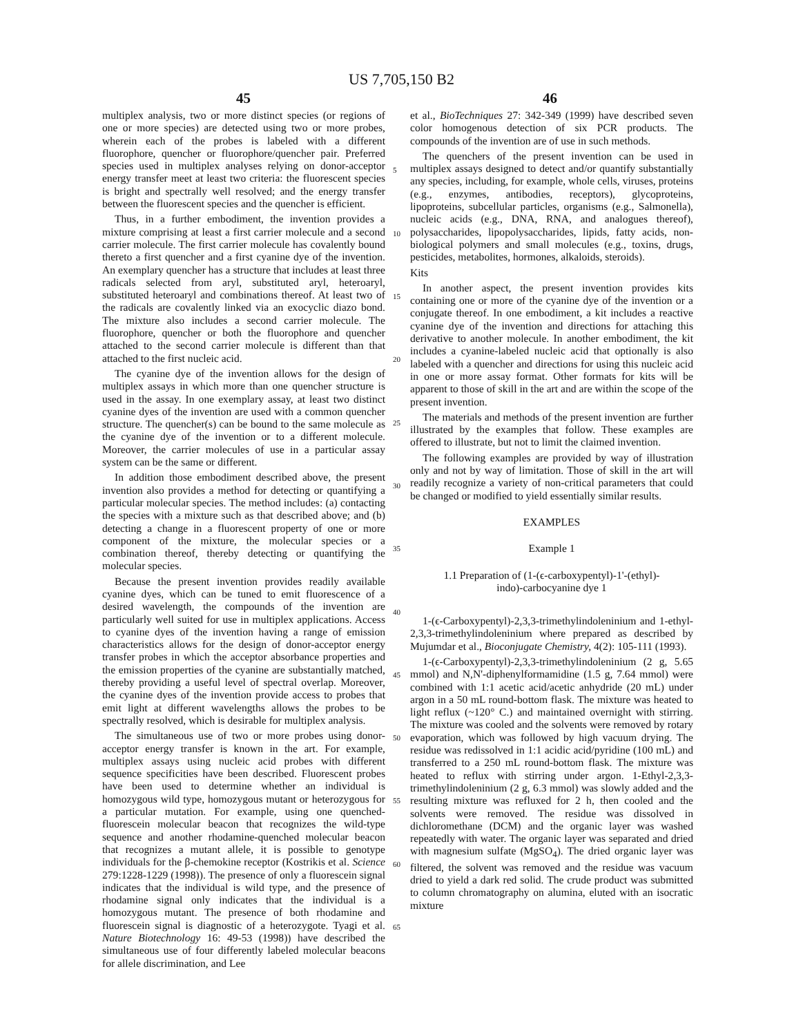US 7,705,150 B2
45 46
multiplex analysis, two or more distinct species (or regions of one or more species) are detected using two or more probes, wherein each of the probes is labeled with a different fluorophore, quencher or fluorophore/quencher pair. Preferred species used in multiplex analyses relying on donor-acceptor energy transfer meet at least two criteria: the fluorescent species is bright and spectrally well resolved; and the energy transfer between the fluorescent species and the quencher is efficient.
Thus, in a further embodiment, the invention provides a mixture comprising at least a first carrier molecule and a second carrier molecule. The first carrier molecule has covalently bound thereto a first quencher and a first cyanine dye of the invention. An exemplary quencher has a structure that includes at least three radicals selected from aryl, substituted aryl, heteroaryl, substituted heteroaryl and combinations thereof. At least two of the radicals are covalently linked via an exocyclic diazo bond. The mixture also includes a second carrier molecule. The fluorophore, quencher or both the fluorophore and quencher attached to the second carrier molecule is different than that attached to the first nucleic acid.
The cyanine dye of the invention allows for the design of multiplex assays in which more than one quencher structure is used in the assay. In one exemplary assay, at least two distinct cyanine dyes of the invention are used with a common quencher structure. The quencher(s) can be bound to the same molecule as the cyanine dye of the invention or to a different molecule. Moreover, the carrier molecules of use in a particular assay system can be the same or different.
In addition those embodiment described above, the present invention also provides a method for detecting or quantifying a particular molecular species. The method includes: (a) contacting the species with a mixture such as that described above; and (b) detecting a change in a fluorescent property of one or more component of the mixture, the molecular species or a combination thereof, thereby detecting or quantifying the molecular species.
Because the present invention provides readily available cyanine dyes, which can be tuned to emit fluorescence of a desired wavelength, the compounds of the invention are particularly well suited for use in multiplex applications. Access to cyanine dyes of the invention having a range of emission characteristics allows for the design of donor-acceptor energy transfer probes in which the acceptor absorbance properties and the emission properties of the cyanine are substantially matched, thereby providing a useful level of spectral overlap. Moreover, the cyanine dyes of the invention provide access to probes that emit light at different wavelengths allows the probes to be spectrally resolved, which is desirable for multiplex analysis.
The simultaneous use of two or more probes using donor-acceptor energy transfer is known in the art. For example, multiplex assays using nucleic acid probes with different sequence specificities have been described. Fluorescent probes have been used to determine whether an individual is homozygous wild type, homozygous mutant or heterozygous for a particular mutation. For example, using one quenched-fluorescein molecular beacon that recognizes the wild-type sequence and another rhodamine-quenched molecular beacon that recognizes a mutant allele, it is possible to genotype individuals for the β-chemokine receptor (Kostrikis et al. Science 279:1228-1229 (1998)). The presence of only a fluorescein signal indicates that the individual is wild type, and the presence of rhodamine signal only indicates that the individual is a homozygous mutant. The presence of both rhodamine and fluorescein signal is diagnostic of a heterozygote. Tyagi et al. Nature Biotechnology 16: 49-53 (1998)) have described the simultaneous use of four differently labeled molecular beacons for allele discrimination, and Lee
5
10
15
20
25
30
35
40
45
50
55
60
65
et al., BioTechniques 27: 342-349 (1999) have described seven color homogenous detection of six PCR products. The compounds of the invention are of use in such methods.
The quenchers of the present invention can be used in multiplex assays designed to detect and/or quantify substantially any species, including, for example, whole cells, viruses, proteins (e.g., enzymes, antibodies, receptors), glycoproteins, lipoproteins, subcellular particles, organisms (e.g., Salmonella), nucleic acids (e.g., DNA, RNA, and analogues thereof), polysaccharides, lipopolysaccharides, lipids, fatty acids, non-biological polymers and small molecules (e.g., toxins, drugs, pesticides, metabolites, hormones, alkaloids, steroids).
Kits
In another aspect, the present invention provides kits containing one or more of the cyanine dye of the invention or a conjugate thereof. In one embodiment, a kit includes a reactive cyanine dye of the invention and directions for attaching this derivative to another molecule. In another embodiment, the kit includes a cyanine-labeled nucleic acid that optionally is also labeled with a quencher and directions for using this nucleic acid in one or more assay format. Other formats for kits will be apparent to those of skill in the art and are within the scope of the present invention.
The materials and methods of the present invention are further illustrated by the examples that follow. These examples are offered to illustrate, but not to limit the claimed invention.
The following examples are provided by way of illustration only and not by way of limitation. Those of skill in the art will readily recognize a variety of non-critical parameters that could be changed or modified to yield essentially similar results.
EXAMPLES
Example 1
1.1 Preparation of (1-(ϵ-carboxypentyl)-1'-(ethyl)-
indo)-carbocyanine dye 1
1-(ϵ-Carboxypentyl)-2,3,3-trimethylindoleninium and 1-ethyl-2,3,3-trimethylindoleninium where prepared as described by Mujumdar et al., Bioconjugate Chemistry, 4(2): 105-111 (1993).
1-(ϵ-Carboxypentyl)-2,3,3-trimethylindoleninium (2 g, 5.65 mmol) and N,N'-diphenylformamidine (1.5 g, 7.64 mmol) were combined with 1:1 acetic acid/acetic anhydride (20 mL) under argon in a 50 mL round-bottom flask. The mixture was heated to light reflux (~120° C.) and maintained overnight with stirring. The mixture was cooled and the solvents were removed by rotary evaporation, which was followed by high vacuum drying. The residue was redissolved in 1:1 acidic acid/pyridine (100 mL) and transferred to a 250 mL round-bottom flask. The mixture was heated to reflux with stirring under argon. 1-Ethyl-2,3,3-trimethylindoleninium (2 g, 6.3 mmol) was slowly added and the resulting mixture was refluxed for 2 h, then cooled and the solvents were removed. The residue was dissolved in dichloromethane (DCM) and the organic layer was washed repeatedly with water. The organic layer was separated and dried with magnesium sulfate (MgSO<sub>4</sub>). The dried organic layer was filtered, the solvent was removed and the residue was vacuum dried to yield a dark red solid. The crude product was submitted to column chromatography on alumina, eluted with an isocratic mixture